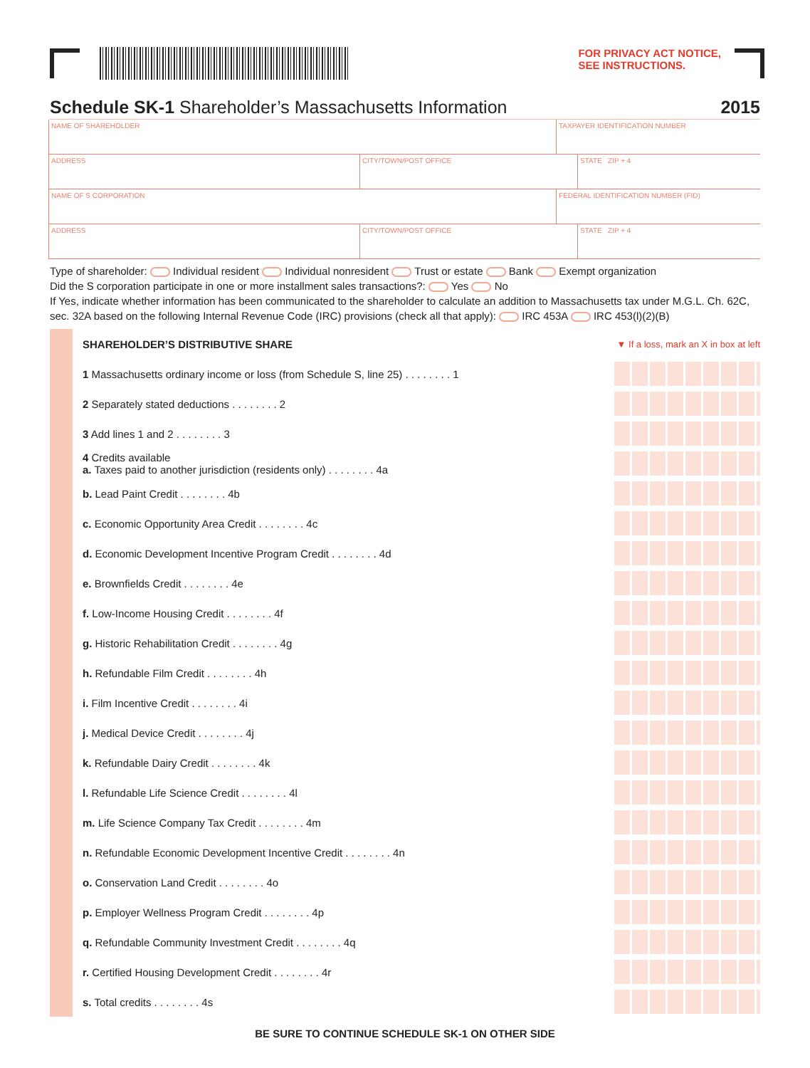FOR PRIVACY ACT NOTICE,
SEE INSTRUCTIONS.
Schedule SK-1 Shareholder’s Massachusetts Information 2015
NAME OF SHAREHOLDER TAXPAYER IDENTIFICATION NUMBER
ADDRESS CITY/TOWN/POST OFFICE STATE ZIP + 4
NAME OF S CORPORATION FEDERAL IDENTIFICATION NUMBER (FID)
ADDRESS CITY/TOWN/POST OFFICE STATE ZIP + 4
Type of shareholder: Individual resident Individual nonresident Trust or estate Bank Exempt organization
Did the S corporation participate in one or more installment sales transactions?: Yes No
If Yes, indicate whether information has been communicated to the shareholder to calculate an addition to Massachusetts tax under M.G.L. Ch. 62C, sec. 32A based on the following Internal Revenue Code (IRC) provisions (check all that apply): IRC 453A IRC 453(l)(2)(B)
SHAREHOLDER’S DISTRIBUTIVE SHARE ▼ If a loss, mark an X in box at left
1 Massachusetts ordinary income or loss (from Schedule S, line 25) . . . . . . . . 1
2 Separately stated deductions . . . . . . . . 2
3 Add lines 1 and 2 . . . . . . . . 3
4 Credits available
a. Taxes paid to another jurisdiction (residents only) . . . . . . . . 4a
b. Lead Paint Credit . . . . . . . . 4b
c. Economic Opportunity Area Credit . . . . . . . . 4c
d. Economic Development Incentive Program Credit . . . . . . . . 4d
e. Brownfields Credit . . . . . . . . 4e
f. Low-Income Housing Credit . . . . . . . . 4f
g. Historic Rehabilitation Credit . . . . . . . . 4g
h. Refundable Film Credit . . . . . . . . 4h
i. Film Incentive Credit . . . . . . . . 4i
j. Medical Device Credit . . . . . . . . 4j
k. Refundable Dairy Credit . . . . . . . . 4k
l. Refundable Life Science Credit . . . . . . . . 4l
m. Life Science Company Tax Credit . . . . . . . . 4m
n. Refundable Economic Development Incentive Credit . . . . . . . . 4n
o. Conservation Land Credit . . . . . . . . 4o
p. Employer Wellness Program Credit . . . . . . . . 4p
q. Refundable Community Investment Credit . . . . . . . . 4q
r. Certified Housing Development Credit . . . . . . . . 4r
s. Total credits . . . . . . . . 4s
BE SURE TO CONTINUE SCHEDULE SK-1 ON OTHER SIDE